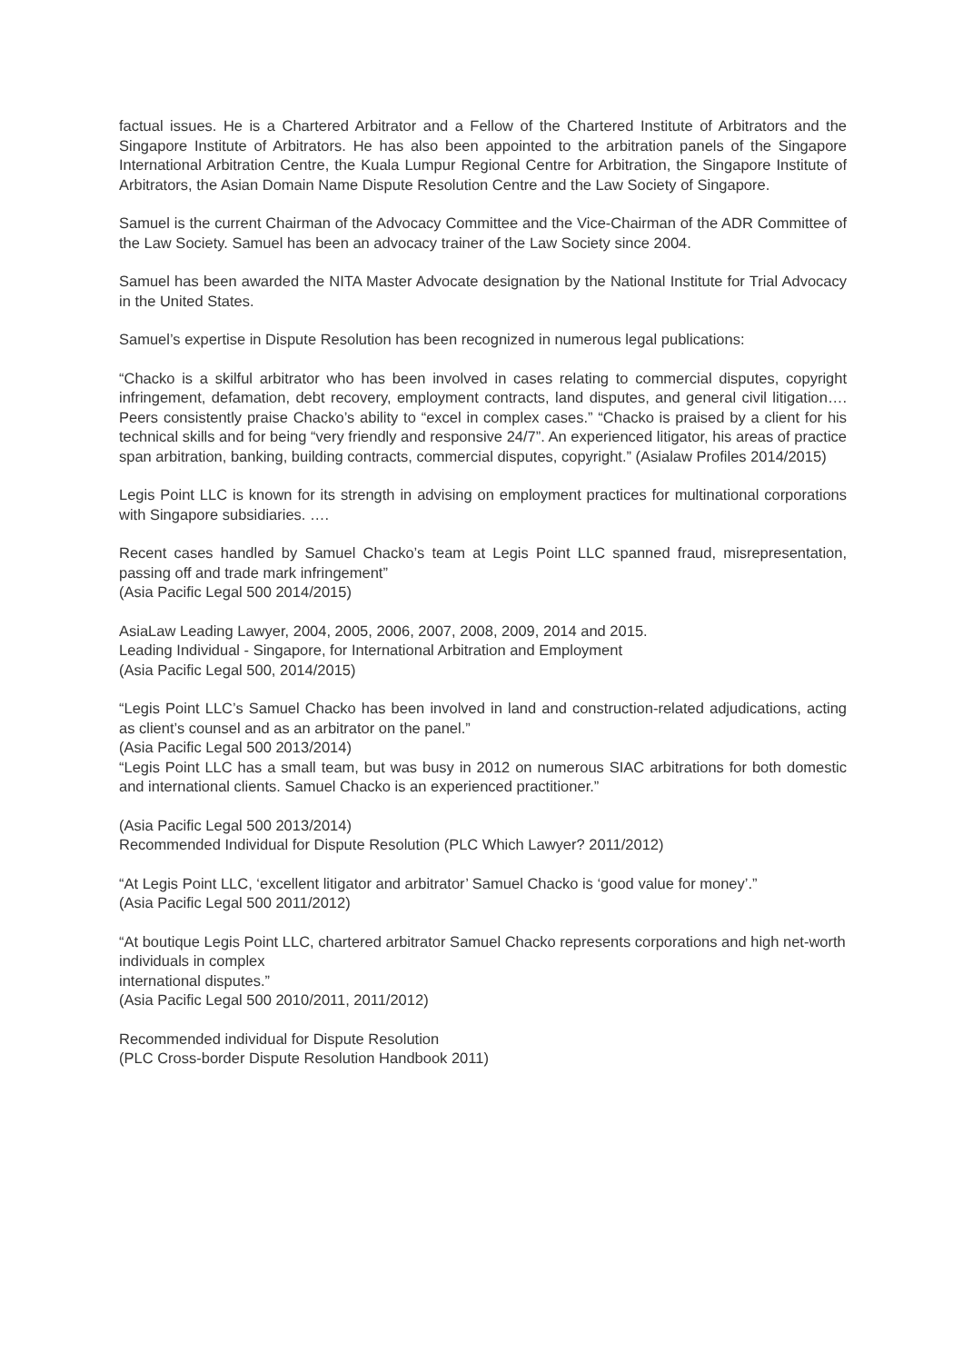factual issues. He is a Chartered Arbitrator and a Fellow of the Chartered Institute of Arbitrators and the Singapore Institute of Arbitrators. He has also been appointed to the arbitration panels of the Singapore International Arbitration Centre, the Kuala Lumpur Regional Centre for Arbitration, the Singapore Institute of Arbitrators, the Asian Domain Name Dispute Resolution Centre and the Law Society of Singapore.
Samuel is the current Chairman of the Advocacy Committee and the Vice-Chairman of the ADR Committee of the Law Society. Samuel has been an advocacy trainer of the Law Society since 2004.
Samuel has been awarded the NITA Master Advocate designation by the National Institute for Trial Advocacy in the United States.
Samuel’s expertise in Dispute Resolution has been recognized in numerous legal publications:
“Chacko is a skilful arbitrator who has been involved in cases relating to commercial disputes, copyright infringement, defamation, debt recovery, employment contracts, land disputes, and general civil litigation…. Peers consistently praise Chacko’s ability to “excel in complex cases.” “Chacko is praised by a client for his technical skills and for being “very friendly and responsive 24/7”. An experienced litigator, his areas of practice span arbitration, banking, building contracts, commercial disputes, copyright.” (Asialaw Profiles 2014/2015)
Legis Point LLC is known for its strength in advising on employment practices for multinational corporations with Singapore subsidiaries. ….
Recent cases handled by Samuel Chacko’s team at Legis Point LLC spanned fraud, misrepresentation, passing off and trade mark infringement”
(Asia Pacific Legal 500 2014/2015)
AsiaLaw Leading Lawyer, 2004, 2005, 2006, 2007, 2008, 2009, 2014 and 2015.
Leading Individual - Singapore, for International Arbitration and Employment
(Asia Pacific Legal 500, 2014/2015)
“Legis Point LLC’s Samuel Chacko has been involved in land and construction-related adjudications, acting as client’s counsel and as an arbitrator on the panel.”
(Asia Pacific Legal 500 2013/2014)
“Legis Point LLC has a small team, but was busy in 2012 on numerous SIAC arbitrations for both domestic and international clients. Samuel Chacko is an experienced practitioner.”
(Asia Pacific Legal 500 2013/2014)
Recommended Individual for Dispute Resolution (PLC Which Lawyer? 2011/2012)
“At Legis Point LLC, ‘excellent litigator and arbitrator’ Samuel Chacko is ‘good value for money’.”
(Asia Pacific Legal 500 2011/2012)
“At boutique Legis Point LLC, chartered arbitrator Samuel Chacko represents corporations and high net-worth individuals in complex
international disputes.”
(Asia Pacific Legal 500 2010/2011, 2011/2012)
Recommended individual for Dispute Resolution
(PLC Cross-border Dispute Resolution Handbook 2011)